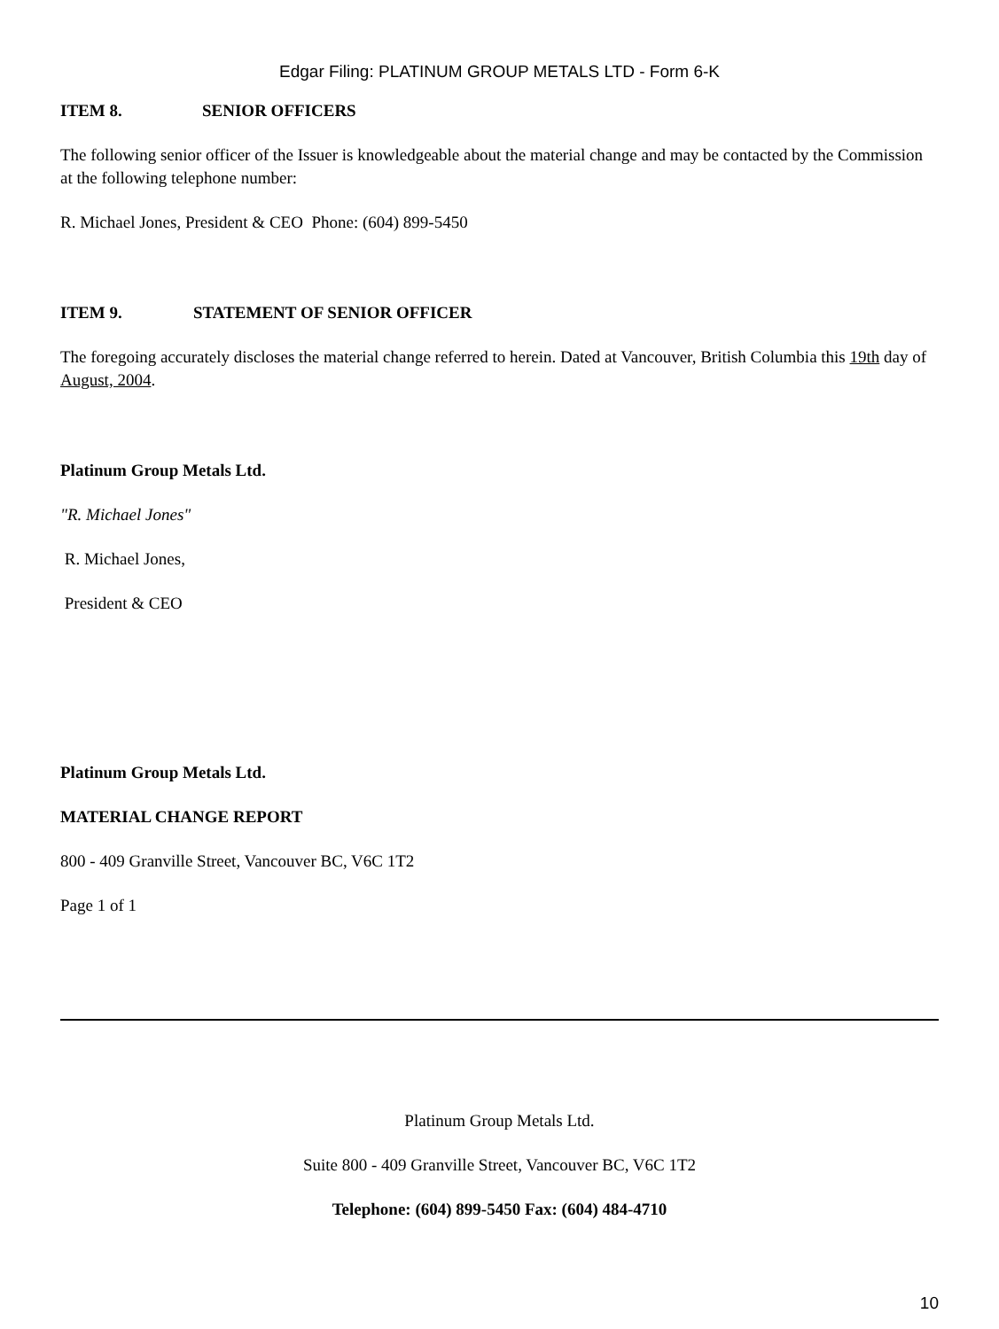Edgar Filing: PLATINUM GROUP METALS LTD - Form 6-K
ITEM 8. SENIOR OFFICERS
The following senior officer of the Issuer is knowledgeable about the material change and may be contacted by the Commission at the following telephone number:
R. Michael Jones, President & CEO Phone: (604) 899-5450
ITEM 9. STATEMENT OF SENIOR OFFICER
The foregoing accurately discloses the material change referred to herein. Dated at Vancouver, British Columbia this 19th day of August, 2004.
Platinum Group Metals Ltd.
"R. Michael Jones"
R. Michael Jones,
President & CEO
Platinum Group Metals Ltd.
MATERIAL CHANGE REPORT
800 - 409 Granville Street, Vancouver BC, V6C 1T2
Page 1 of 1
Platinum Group Metals Ltd.
Suite 800 - 409 Granville Street, Vancouver BC, V6C 1T2
Telephone: (604) 899-5450 Fax: (604) 484-4710
10